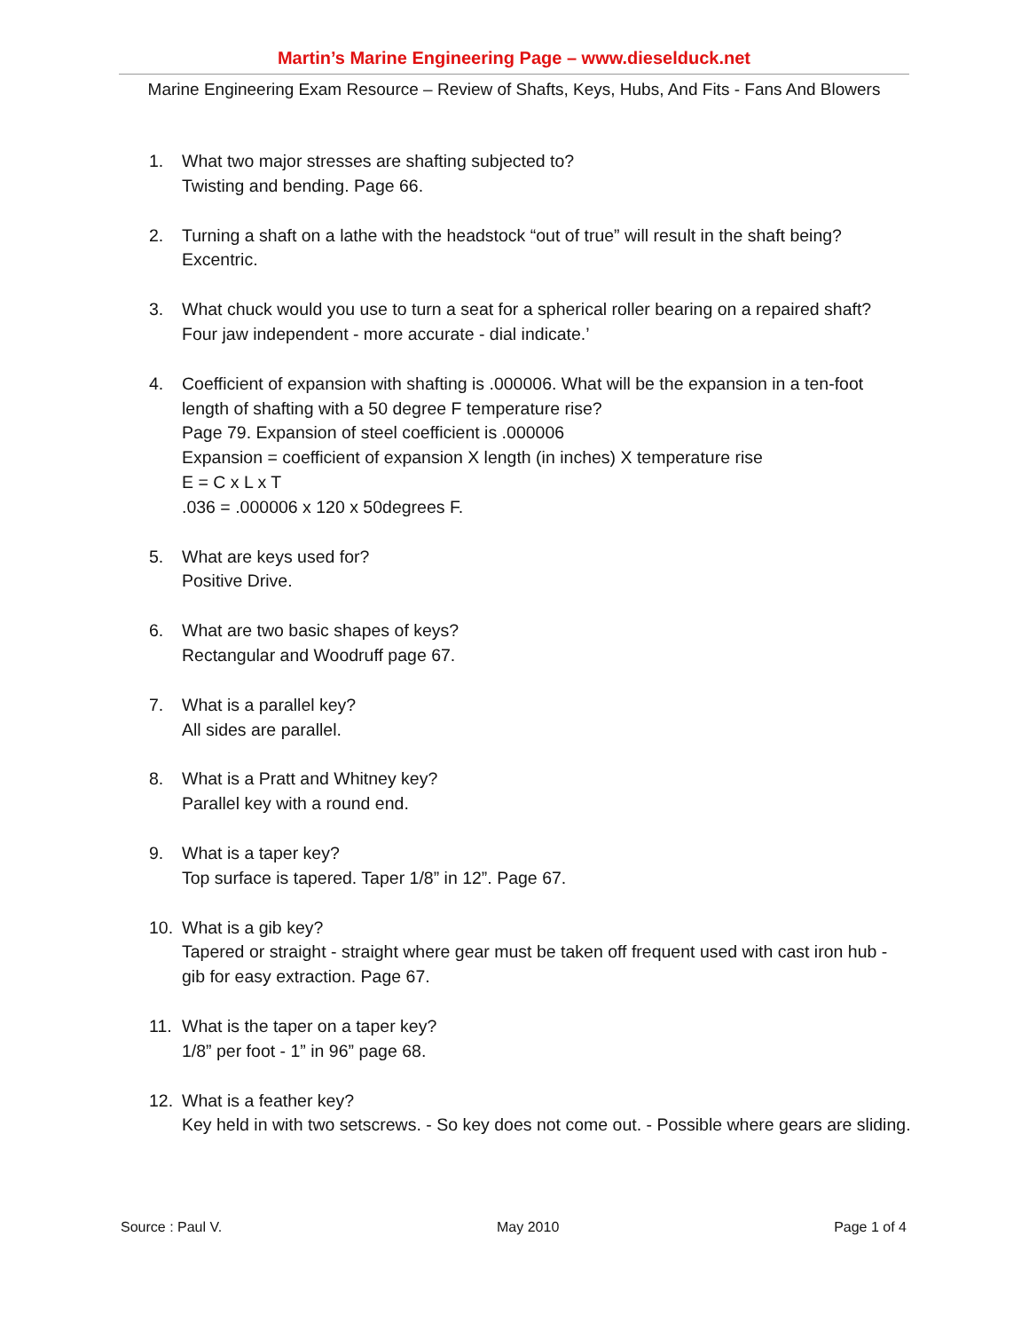Martin’s Marine Engineering Page – www.dieselduck.net
Marine Engineering Exam Resource – Review of Shafts, Keys, Hubs, And Fits - Fans And Blowers
1. What two major stresses are shafting subjected to?
Twisting and bending. Page 66.
2. Turning a shaft on a lathe with the headstock “out of true” will result in the shaft being?
Excentric.
3. What chuck would you use to turn a seat for a spherical roller bearing on a repaired shaft?
Four jaw independent - more accurate - dial indicate.’
4. Coefficient of expansion with shafting is .000006. What will be the expansion in a ten-foot length of shafting with a 50 degree F temperature rise?
Page 79. Expansion of steel coefficient is .000006
Expansion = coefficient of expansion X length (in inches) X temperature rise
E = C x L x T
.036 = .000006 x 120 x 50degrees F.
5. What are keys used for?
Positive Drive.
6. What are two basic shapes of keys?
Rectangular and Woodruff page 67.
7. What is a parallel key?
All sides are parallel.
8. What is a Pratt and Whitney key?
Parallel key with a round end.
9. What is a taper key?
Top surface is tapered. Taper 1/8” in 12”. Page 67.
10. What is a gib key?
Tapered or straight - straight where gear must be taken off frequent used with cast iron hub - gib for easy extraction. Page 67.
11. What is the taper on a taper key?
1/8” per foot - 1” in 96” page 68.
12. What is a feather key?
Key held in with two setscrews. - So key does not come out. - Possible where gears are sliding.
Source : Paul V. May 2010 Page 1 of 4